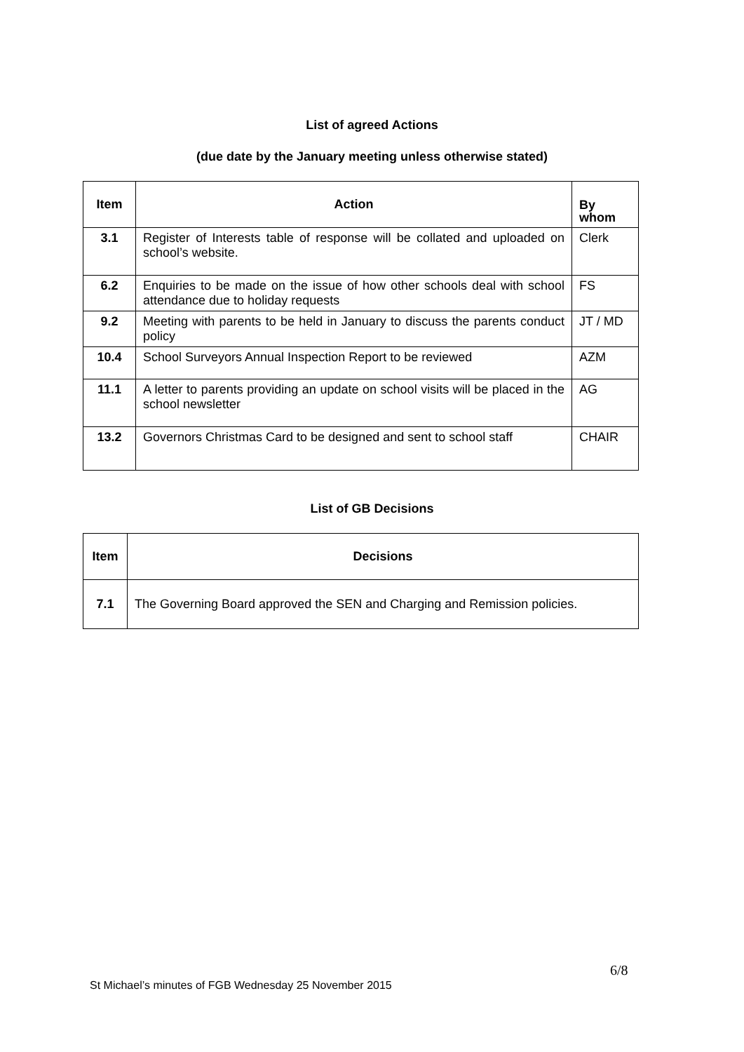List of agreed Actions
(due date by the January meeting unless otherwise stated)
| Item | Action | By whom |
| --- | --- | --- |
| 3.1 | Register of Interests table of response will be collated and uploaded on school’s website. | Clerk |
| 6.2 | Enquiries to be made on the issue of how other schools deal with school attendance due to holiday requests | FS |
| 9.2 | Meeting with parents to be held in January to discuss the parents conduct policy | JT / MD |
| 10.4 | School Surveyors Annual Inspection Report to be reviewed | AZM |
| 11.1 | A letter to parents providing an update on school visits will be placed in the school newsletter | AG |
| 13.2 | Governors Christmas Card to be designed and sent to school staff | CHAIR |
List of GB Decisions
| Item | Decisions |
| --- | --- |
| 7.1 | The Governing Board approved the SEN and Charging and Remission policies. |
6/8
St Michael’s minutes of FGB Wednesday 25 November 2015